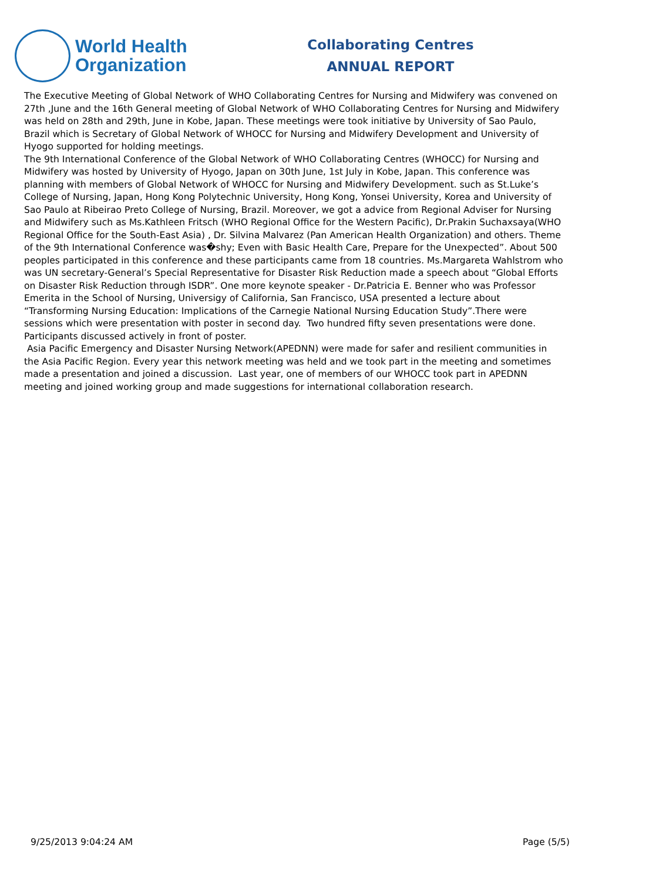World Health
Organization
Collaborating Centres
ANNUAL REPORT
The Executive Meeting of Global Network of WHO Collaborating Centres for Nursing and Midwifery was convened on 27th ,June and the 16th General meeting of Global Network of WHO Collaborating Centres for Nursing and Midwifery was held on 28th and 29th, June in Kobe, Japan. These meetings were took initiative by University of Sao Paulo, Brazil which is Secretary of Global Network of WHOCC for Nursing and Midwifery Development and University of Hyogo supported for holding meetings.
The 9th International Conference of the Global Network of WHO Collaborating Centres (WHOCC) for Nursing and Midwifery was hosted by University of Hyogo, Japan on 30th June, 1st July in Kobe, Japan. This conference was planning with members of Global Network of WHOCC for Nursing and Midwifery Development. such as St.Luke’s College of Nursing, Japan, Hong Kong Polytechnic University, Hong Kong, Yonsei University, Korea and University of Sao Paulo at Ribeirao Preto College of Nursing, Brazil. Moreover, we got a advice from Regional Adviser for Nursing and Midwifery such as Ms.Kathleen Fritsch (WHO Regional Office for the Western Pacific), Dr.Prakin Suchaxsaya(WHO Regional Office for the South-East Asia) , Dr. Silvina Malvarez (Pan American Health Organization) and others. Theme of the 9th International Conference was�shy; Even with Basic Health Care, Prepare for the Unexpected”. About 500 peoples participated in this conference and these participants came from 18 countries. Ms.Margareta Wahlstrom who was UN secretary-General’s Special Representative for Disaster Risk Reduction made a speech about “Global Efforts on Disaster Risk Reduction through ISDR”. One more keynote speaker - Dr.Patricia E. Benner who was Professor Emerita in the School of Nursing, Universigy of California, San Francisco, USA presented a lecture about “Transforming Nursing Education: Implications of the Carnegie National Nursing Education Study”.There were sessions which were presentation with poster in second day. Two hundred fifty seven presentations were done. Participants discussed actively in front of poster.
Asia Pacific Emergency and Disaster Nursing Network(APEDNN) were made for safer and resilient communities in the Asia Pacific Region. Every year this network meeting was held and we took part in the meeting and sometimes made a presentation and joined a discussion. Last year, one of members of our WHOCC took part in APEDNN meeting and joined working group and made suggestions for international collaboration research.
9/25/2013 9:04:24 AM Page (5/5)